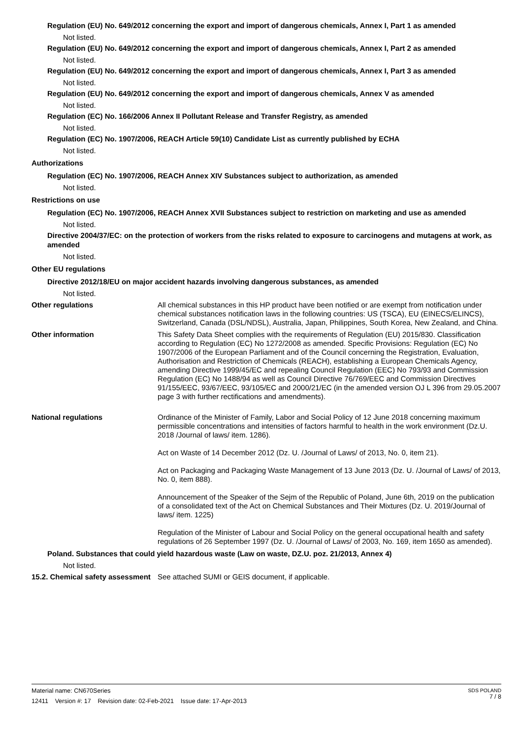Regulation (EU) No. 649/2012 concerning the export and import of dangerous chemicals, Annex I, Part 1 as amended
Not listed.
Regulation (EU) No. 649/2012 concerning the export and import of dangerous chemicals, Annex I, Part 2 as amended
Not listed.
Regulation (EU) No. 649/2012 concerning the export and import of dangerous chemicals, Annex I, Part 3 as amended
Not listed.
Regulation (EU) No. 649/2012 concerning the export and import of dangerous chemicals, Annex V as amended
Not listed.
Regulation (EC) No. 166/2006 Annex II Pollutant Release and Transfer Registry, as amended
Not listed.
Regulation (EC) No. 1907/2006, REACH Article 59(10) Candidate List as currently published by ECHA
Not listed.
Authorizations
Regulation (EC) No. 1907/2006, REACH Annex XIV Substances subject to authorization, as amended
Not listed.
Restrictions on use
Regulation (EC) No. 1907/2006, REACH Annex XVII Substances subject to restriction on marketing and use as amended
Not listed.
Directive 2004/37/EC: on the protection of workers from the risks related to exposure to carcinogens and mutagens at work, as amended
Not listed.
Other EU regulations
Directive 2012/18/EU on major accident hazards involving dangerous substances, as amended
Not listed.
Other regulations
All chemical substances in this HP product have been notified or are exempt from notification under chemical substances notification laws in the following countries: US (TSCA), EU (EINECS/ELINCS), Switzerland, Canada (DSL/NDSL), Australia, Japan, Philippines, South Korea, New Zealand, and China.
Other information
This Safety Data Sheet complies with the requirements of Regulation (EU) 2015/830. Classification according to Regulation (EC) No 1272/2008 as amended. Specific Provisions: Regulation (EC) No 1907/2006 of the European Parliament and of the Council concerning the Registration, Evaluation, Authorisation and Restriction of Chemicals (REACH), establishing a European Chemicals Agency, amending Directive 1999/45/EC and repealing Council Regulation (EEC) No 793/93 and Commission Regulation (EC) No 1488/94 as well as Council Directive 76/769/EEC and Commission Directives 91/155/EEC, 93/67/EEC, 93/105/EC and 2000/21/EC (in the amended version OJ L 396 from 29.05.2007 page 3 with further rectifications and amendments).
National regulations
Ordinance of the Minister of Family, Labor and Social Policy of 12 June 2018 concerning maximum permissible concentrations and intensities of factors harmful to health in the work environment (Dz.U. 2018 /Journal of laws/ item. 1286).
Act on Waste of 14 December 2012 (Dz. U. /Journal of Laws/ of 2013, No. 0, item 21).
Act on Packaging and Packaging Waste Management of 13 June 2013 (Dz. U. /Journal of Laws/ of 2013, No. 0, item 888).
Announcement of the Speaker of the Sejm of the Republic of Poland, June 6th, 2019 on the publication of a consolidated text of the Act on Chemical Substances and Their Mixtures (Dz. U. 2019/Journal of laws/ item. 1225)
Regulation of the Minister of Labour and Social Policy on the general occupational health and safety regulations of 26 September 1997 (Dz. U. /Journal of Laws/ of 2003, No. 169, item 1650 as amended).
Poland. Substances that could yield hazardous waste (Law on waste, DZ.U. poz. 21/2013, Annex 4)
Not listed.
15.2. Chemical safety assessment
See attached SUMI or GEIS document, if applicable.
Material name: CN670Series
12411 Version #: 17 Revision date: 02-Feb-2021 Issue date: 17-Apr-2013
SDS POLAND
7 / 8